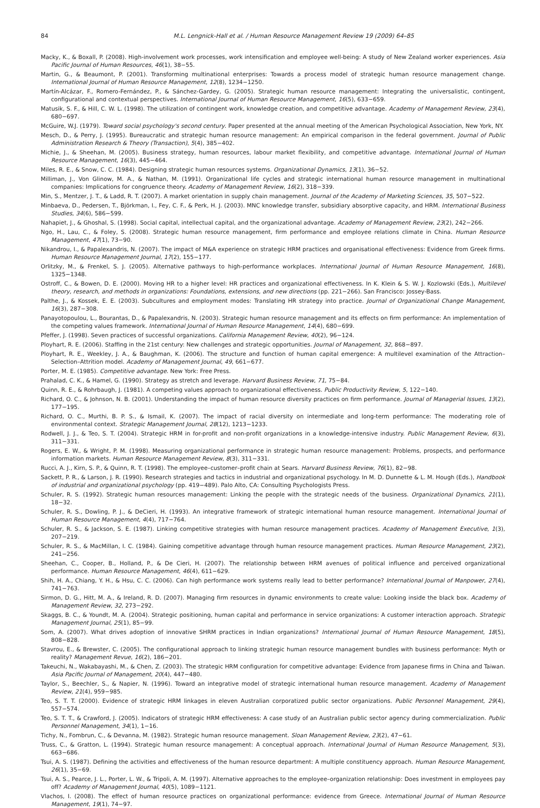84 M.L. Lengnick-Hall et al. / Human Resource Management Review 19 (2009) 64–85
Macky, K., & Boxall, P. (2008). High-involvement work processes, work intensification and employee well-being: A study of New Zealand worker experiences. Asia Pacific Journal of Human Resources, 46(1), 38−55.
Martin, G., & Beaumont, P. (2001). Transforming multinational enterprises: Towards a process model of strategic human resource management change. International Journal of Human Resource Management, 12(8), 1234−1250.
Martín-Alcázar, F., Romero-Fernández, P., & Sánchez-Gardey, G. (2005). Strategic human resource management: Integrating the universalistic, contingent, configurational and contextual perspectives. International Journal of Human Resource Management, 16(5), 633−659.
Matusik, S. F., & Hill, C. W. L. (1998). The utilization of contingent work, knowledge creation, and competitive advantage. Academy of Management Review, 23(4), 680−697.
McGuire, W.J. (1979). Toward social psychology's second century. Paper presented at the annual meeting of the American Psychological Association, New York, NY.
Mesch, D., & Perry, J. (1995). Bureaucratic and strategic human resource management: An empirical comparison in the federal government. Journal of Public Administration Research & Theory (Transaction), 5(4), 385−402.
Michie, J., & Sheehan, M. (2005). Business strategy, human resources, labour market flexibility, and competitive advantage. International Journal of Human Resource Management, 16(3), 445−464.
Miles, R. E., & Snow, C. C. (1984). Designing strategic human resources systems. Organizational Dynamics, 13(1), 36−52.
Milliman, J., Von Glinow, M. A., & Nathan, M. (1991). Organizational life cycles and strategic international human resource management in multinational companies: Implications for congruence theory. Academy of Management Review, 16(2), 318−339.
Min, S., Mentzer, J. T., & Ladd, R. T. (2007). A market orientation in supply chain management. Journal of the Academy of Marketing Sciences, 35, 507−522.
Minbaeva, D., Pedersen, T., Björkman, I., Fey, C. F., & Perk, H. J. (2003). MNC knowledge transfer, subsidiary absorptive capacity, and HRM. International Business Studies, 34(6), 586−599.
Nahapiet, J., & Ghoshal, S. (1998). Social capital, intellectual capital, and the organizational advantage. Academy of Management Review, 23(2), 242−266.
Ngo, H., Lau, C., & Foley, S. (2008). Strategic human resource management, firm performance and employee relations climate in China. Human Resource Management, 47(1), 73−90.
Nikandrou, I., & Papalexandris, N. (2007). The impact of M&A experience on strategic HRM practices and organisational effectiveness: Evidence from Greek firms. Human Resource Management Journal, 17(2), 155−177.
Orlitzky, M., & Frenkel, S. J. (2005). Alternative pathways to high-performance workplaces. International Journal of Human Resource Management, 16(8), 1325−1348.
Ostroff, C., & Bowen, D. E. (2000). Moving HR to a higher level: HR practices and organizational effectiveness. In K. Klein & S. W. J. Kozlowski (Eds.), Multilevel theory, research, and methods in organizations: Foundations, extensions, and new directions (pp. 221−266). San Francisco: Jossey-Bass.
Palthe, J., & Kossek, E. E. (2003). Subcultures and employment modes: Translating HR strategy into practice. Journal of Organizational Change Management, 16(3), 287−308.
Panayotopoulou, L., Bourantas, D., & Papalexandris, N. (2003). Strategic human resource management and its effects on firm performance: An implementation of the competing values framework. International Journal of Human Resource Management, 14(4), 680−699.
Pfeffer, J. (1998). Seven practices of successful organizations. California Management Review, 40(2), 96−124.
Ployhart, R. E. (2006). Staffing in the 21st century: New challenges and strategic opportunities. Journal of Management, 32, 868−897.
Ployhart, R. E., Weekley, J. A., & Baughman, K. (2006). The structure and function of human capital emergence: A multilevel examination of the Attraction–Selection–Attrition model. Academy of Management Journal, 49, 661−677.
Porter, M. E. (1985). Competitive advantage. New York: Free Press.
Prahalad, C. K., & Hamel, G. (1990). Strategy as stretch and leverage. Harvard Business Review, 71, 75−84.
Quinn, R. E., & Rohrbaugh, J. (1981). A competing values approach to organizational effectiveness. Public Productivity Review, 5, 122−140.
Richard, O. C., & Johnson, N. B. (2001). Understanding the impact of human resource diversity practices on firm performance. Journal of Managerial Issues, 13(2), 177−195.
Richard, O. C., Murthi, B. P. S., & Ismail, K. (2007). The impact of racial diversity on intermediate and long-term performance: The moderating role of environmental context. Strategic Management Journal, 28(12), 1213−1233.
Rodwell, J. J., & Teo, S. T. (2004). Strategic HRM in for-profit and non-profit organizations in a knowledge-intensive industry. Public Management Review, 6(3), 311−331.
Rogers, E. W., & Wright, P. M. (1998). Measuring organizational performance in strategic human resource management: Problems, prospects, and performance information markets. Human Resource Management Review, 8(3), 311−331.
Rucci, A. J., Kirn, S. P., & Quinn, R. T. (1998). The employee–customer–profit chain at Sears. Harvard Business Review, 76(1), 82−98.
Sackett, P. R., & Larson, J. R. (1990). Research strategies and tactics in industrial and organizational psychology. In M. D. Dunnette & L. M. Hough (Eds.), Handbook of industrial and organizational psychology (pp. 419−489). Palo Alto, CA: Consulting Psychologists Press.
Schuler, R. S. (1992). Strategic human resources management: Linking the people with the strategic needs of the business. Organizational Dynamics, 21(1), 18−32.
Schuler, R. S., Dowling, P. J., & DeCieri, H. (1993). An integrative framework of strategic international human resource management. International Journal of Human Resource Management, 4(4), 717−764.
Schuler, R. S., & Jackson, S. E. (1987). Linking competitive strategies with human resource management practices. Academy of Management Executive, 1(3), 207−219.
Schuler, R. S., & MacMillan, I. C. (1984). Gaining competitive advantage through human resource management practices. Human Resource Management, 23(2), 241−256.
Sheehan, C., Cooper, B., Holland, P., & De Cieri, H. (2007). The relationship between HRM avenues of political influence and perceived organizational performance. Human Resource Management, 46(4), 611−629.
Shih, H. A., Chiang, Y. H., & Hsu, C. C. (2006). Can high performance work systems really lead to better performance? International Journal of Manpower, 27(4), 741−763.
Sirmon, D. G., Hitt, M. A., & Ireland, R. D. (2007). Managing firm resources in dynamic environments to create value: Looking inside the black box. Academy of Management Review, 32, 273−292.
Skaggs, B. C., & Youndt, M. A. (2004). Strategic positioning, human capital and performance in service organizations: A customer interaction approach. Strategic Management Journal, 25(1), 85−99.
Som, A. (2007). What drives adoption of innovative SHRM practices in Indian organizations? International Journal of Human Resource Management, 18(5), 808−828.
Stavrou, E., & Brewster, C. (2005). The configurational approach to linking strategic human resource management bundles with business performance: Myth or reality? Management Revue, 16(2), 186−201.
Takeuchi, N., Wakabayashi, M., & Chen, Z. (2003). The strategic HRM configuration for competitive advantage: Evidence from Japanese firms in China and Taiwan. Asia Pacific Journal of Management, 20(4), 447−480.
Taylor, S., Beechler, S., & Napier, N. (1996). Toward an integrative model of strategic international human resource management. Academy of Management Review, 21(4), 959−985.
Teo, S. T. T. (2000). Evidence of strategic HRM linkages in eleven Australian corporatized public sector organizations. Public Personnel Management, 29(4), 557−574.
Teo, S. T. T., & Crawford, J. (2005). Indicators of strategic HRM effectiveness: A case study of an Australian public sector agency during commercialization. Public Personnel Management, 34(1), 1−16.
Tichy, N., Fombrun, C., & Devanna, M. (1982). Strategic human resource management. Sloan Management Review, 23(2), 47−61.
Truss, C., & Gratton, L. (1994). Strategic human resource management: A conceptual approach. International Journal of Human Resource Management, 5(3), 663−686.
Tsui, A. S. (1987). Defining the activities and effectiveness of the human resource department: A multiple constituency approach. Human Resource Management, 26(1), 35−69.
Tsui, A. S., Pearce, J. L., Porter, L. W., & Tripoli, A. M. (1997). Alternative approaches to the employee–organization relationship: Does investment in employees pay off? Academy of Management Journal, 40(5), 1089−1121.
Vlachos, I. (2008). The effect of human resource practices on organizational performance: evidence from Greece. International Journal of Human Resource Management, 19(1), 74−97.